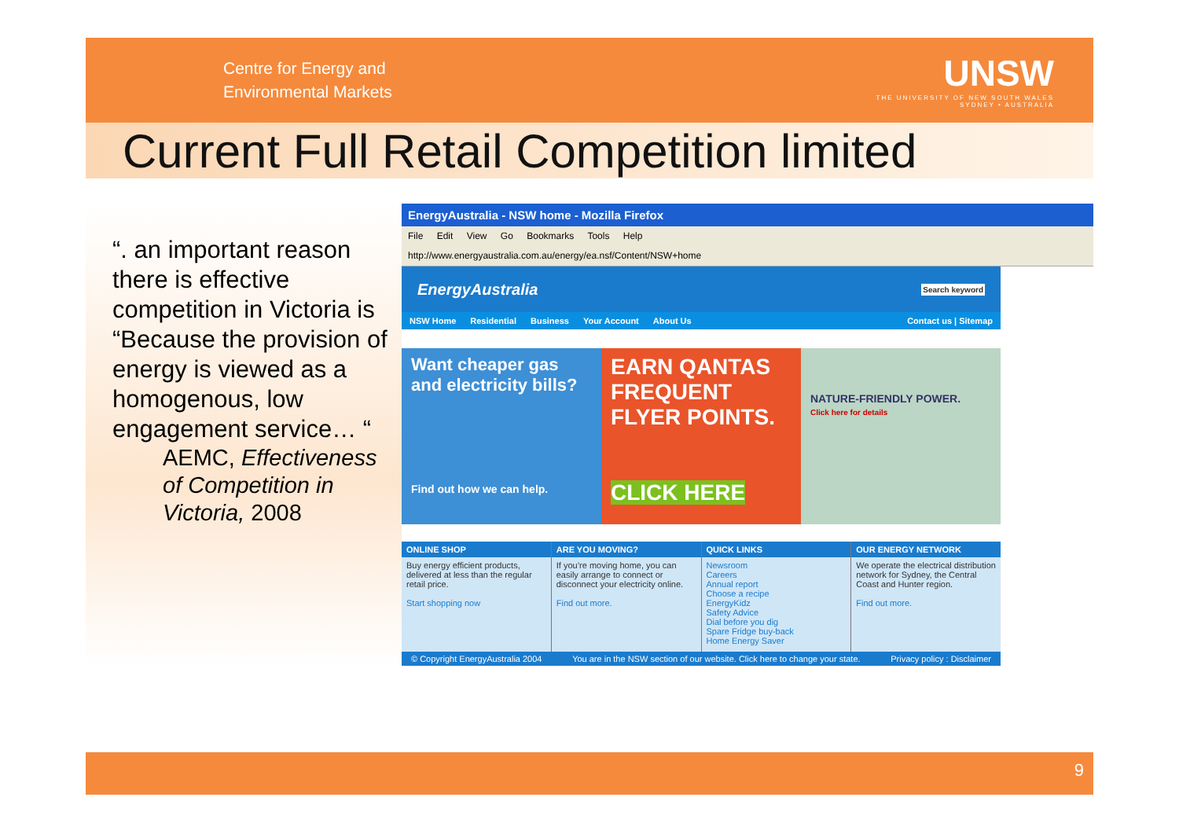Centre for Energy and
Environmental Markets
UNSW
THE UNIVERSITY OF NEW SOUTH WALES
SYDNEY • AUSTRALIA
Current Full Retail Competition limited
“. an important reason there is effective competition in Victoria is “Because the provision of energy is viewed as a homogenous, low engagement service… “
AEMC, Effectiveness of Competition in Victoria, 2008
EnergyAustralia - NSW home - Mozilla Firefox
File Edit View Go Bookmarks Tools Help
http://www.energyaustralia.com.au/energy/ea.nsf/Content/NSW+home
EnergyAustralia Search keyword
NSW Home Residential Business Your Account About Us Contact us | Sitemap
Want cheaper gas and electricity bills?
Find out how we can help.
EARN QANTAS FREQUENT FLYER POINTS.
CLICK HERE
NATURE-FRIENDLY POWER.
Click here for details
ONLINE SHOP
Buy energy efficient products, delivered at less than the regular retail price.
Start shopping now
ARE YOU MOVING?
If you’re moving home, you can easily arrange to connect or disconnect your electricity online.
Find out more.
QUICK LINKS
Newsroom
Careers
Annual report
Choose a recipe
EnergyKidz
Safety Advice
Dial before you dig
Spare Fridge buy-back
Home Energy Saver
OUR ENERGY NETWORK
We operate the electrical distribution network for Sydney, the Central Coast and Hunter region.
Find out more.
© Copyright EnergyAustralia 2004 You are in the NSW section of our website. Click here to change your state. Privacy policy : Disclaimer
9